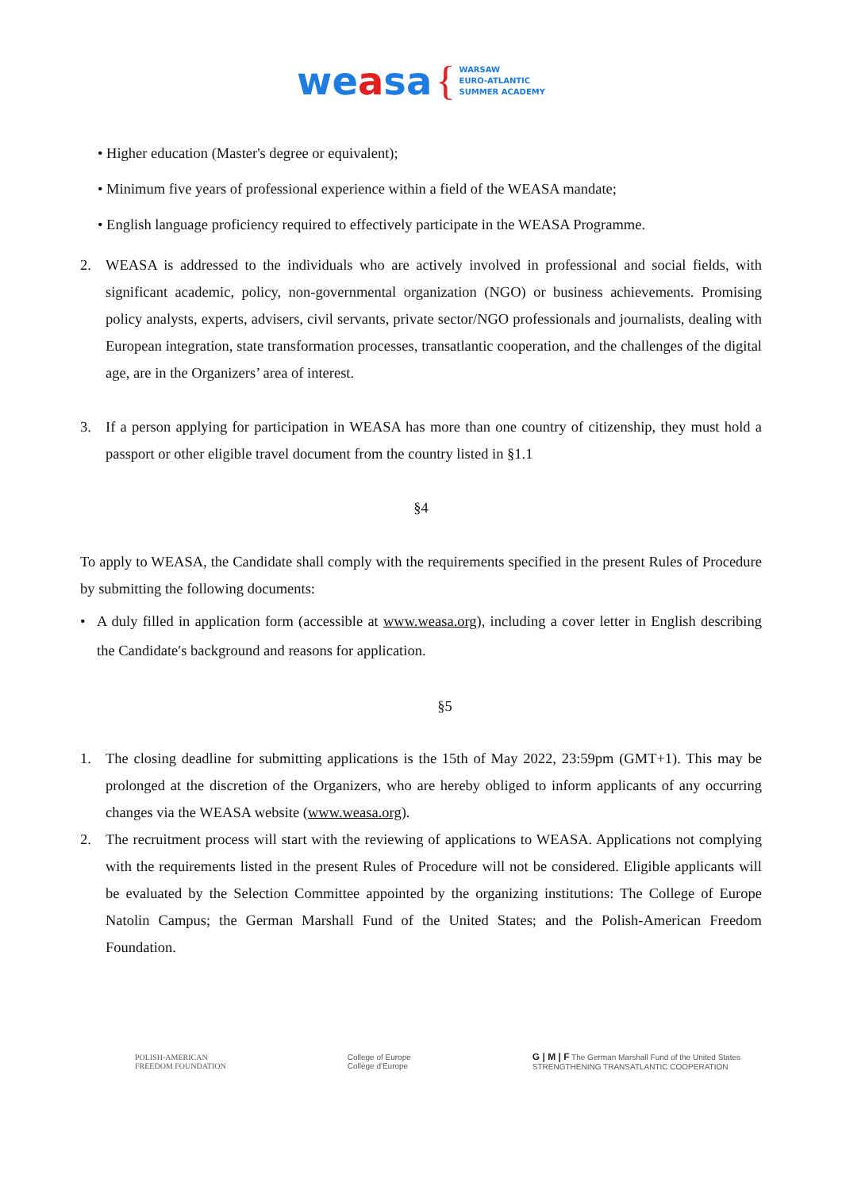weasa { WARSAW
EURO-ATLANTIC
SUMMER ACADEMY
• Higher education (Master's degree or equivalent);
• Minimum five years of professional experience within a field of the WEASA mandate;
• English language proficiency required to effectively participate in the WEASA Programme.
2. WEASA is addressed to the individuals who are actively involved in professional and social fields, with significant academic, policy, non-governmental organization (NGO) or business achievements. Promising policy analysts, experts, advisers, civil servants, private sector/NGO professionals and journalists, dealing with European integration, state transformation processes, transatlantic cooperation, and the challenges of the digital age, are in the Organizers’ area of interest.
3. If a person applying for participation in WEASA has more than one country of citizenship, they must hold a passport or other eligible travel document from the country listed in §1.1
§4
To apply to WEASA, the Candidate shall comply with the requirements specified in the present Rules of Procedure by submitting the following documents:
• A duly filled in application form (accessible at www.weasa.org), including a cover letter in English describing the Candidate′s background and reasons for application.
§5
1. The closing deadline for submitting applications is the 15th of May 2022, 23:59pm (GMT+1). This may be prolonged at the discretion of the Organizers, who are hereby obliged to inform applicants of any occurring changes via the WEASA website (www.weasa.org).
2. The recruitment process will start with the reviewing of applications to WEASA. Applications not complying with the requirements listed in the present Rules of Procedure will not be considered. Eligible applicants will be evaluated by the Selection Committee appointed by the organizing institutions: The College of Europe Natolin Campus; the German Marshall Fund of the United States; and the Polish-American Freedom Foundation.
POLISH-AMERICAN
FREEDOM FOUNDATION
College of Europe
Collège d'Europe
G | M | F The German Marshall Fund of the United States
STRENGTHENING TRANSATLANTIC COOPERATION